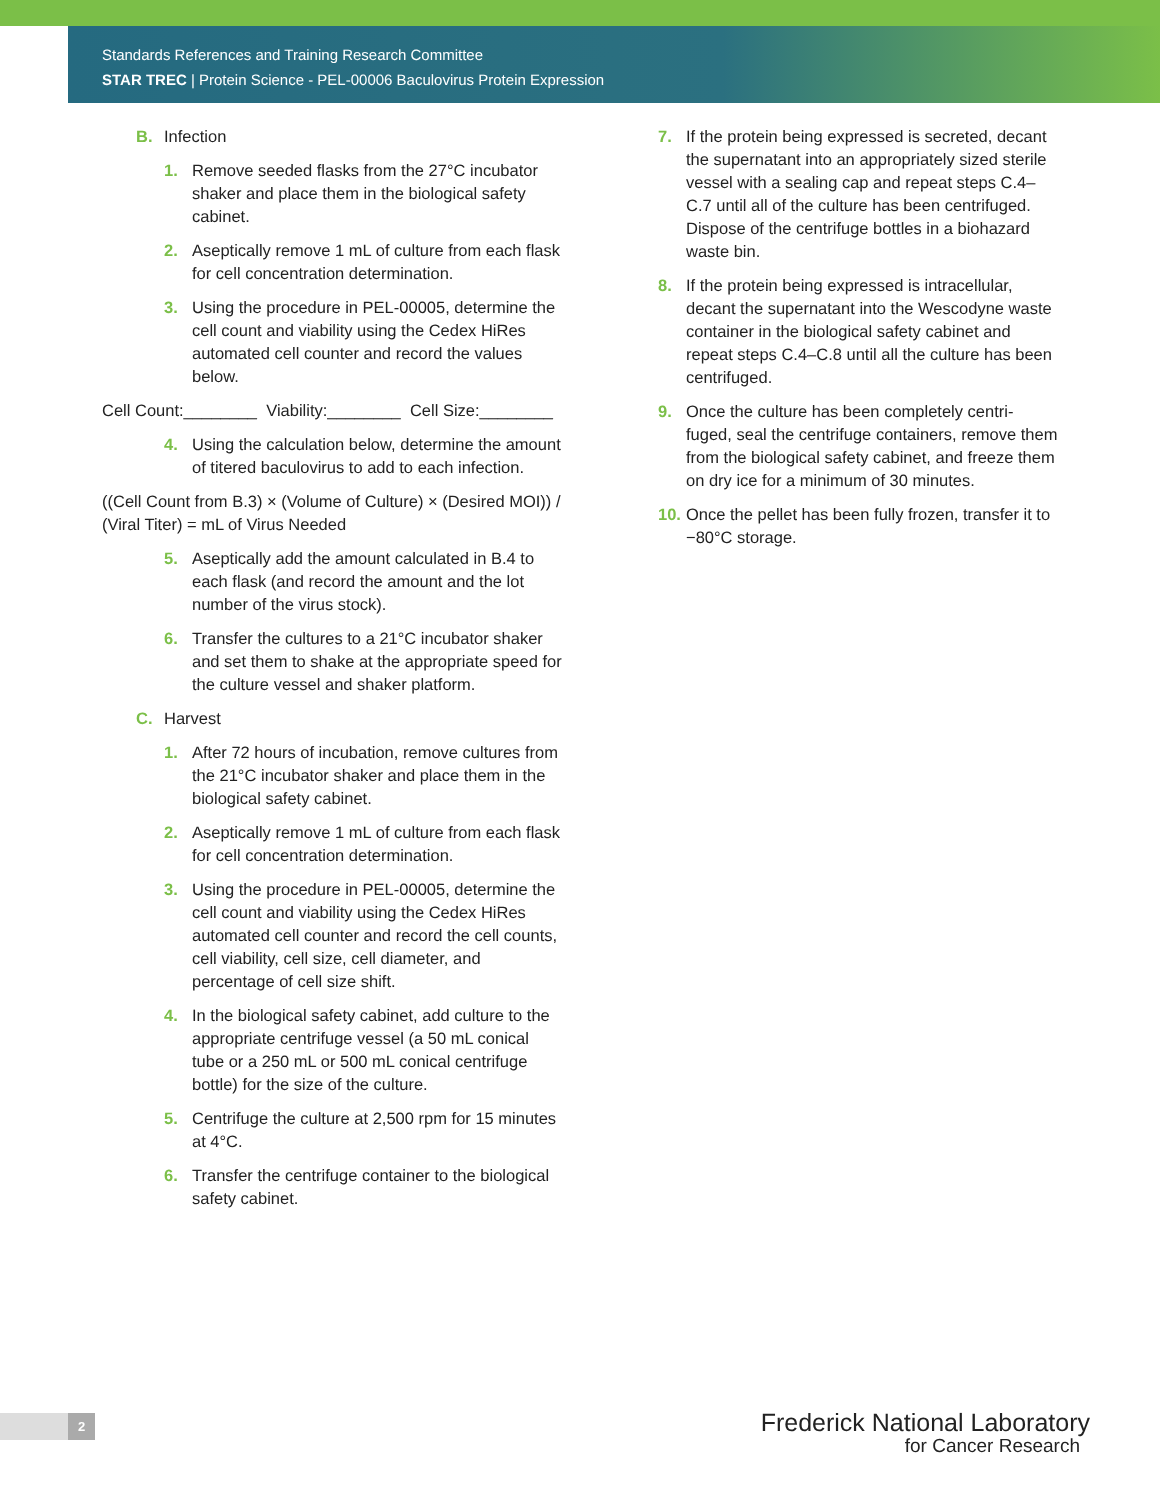Standards References and Training Research Committee
STAR TREC | Protein Science - PEL-00006 Baculovirus Protein Expression
B. Infection
1. Remove seeded flasks from the 27°C incubator shaker and place them in the biological safety cabinet.
2. Aseptically remove 1 mL of culture from each flask for cell concentration determination.
3. Using the procedure in PEL-00005, determine the cell count and viability using the Cedex HiRes automated cell counter and record the values below.
Cell Count:________ Viability:________ Cell Size:________
4. Using the calculation below, determine the amount of titered baculovirus to add to each infection.
((Cell Count from B.3) × (Volume of Culture) × (Desired MOI)) / (Viral Titer) = mL of Virus Needed
5. Aseptically add the amount calculated in B.4 to each flask (and record the amount and the lot number of the virus stock).
6. Transfer the cultures to a 21°C incubator shaker and set them to shake at the appropriate speed for the culture vessel and shaker platform.
C. Harvest
1. After 72 hours of incubation, remove cultures from the 21°C incubator shaker and place them in the biological safety cabinet.
2. Aseptically remove 1 mL of culture from each flask for cell concentration determination.
3. Using the procedure in PEL-00005, determine the cell count and viability using the Cedex HiRes automated cell counter and record the cell counts, cell viability, cell size, cell diameter, and percentage of cell size shift.
4. In the biological safety cabinet, add culture to the appropriate centrifuge vessel (a 50 mL conical tube or a 250 mL or 500 mL conical centrifuge bottle) for the size of the culture.
5. Centrifuge the culture at 2,500 rpm for 15 minutes at 4°C.
6. Transfer the centrifuge container to the biological safety cabinet.
7. If the protein being expressed is secreted, decant the supernatant into an appropriately sized sterile vessel with a sealing cap and repeat steps C.4–C.7 until all of the culture has been centrifuged. Dispose of the centrifuge bottles in a biohazard waste bin.
8. If the protein being expressed is intracellular, decant the supernatant into the Wescodyne waste container in the biological safety cabinet and repeat steps C.4–C.8 until all the culture has been centrifuged.
9. Once the culture has been completely centri-fuged, seal the centrifuge containers, remove them from the biological safety cabinet, and freeze them on dry ice for a minimum of 30 minutes.
10. Once the pellet has been fully frozen, transfer it to −80°C storage.
2
Frederick National Laboratory
for Cancer Research